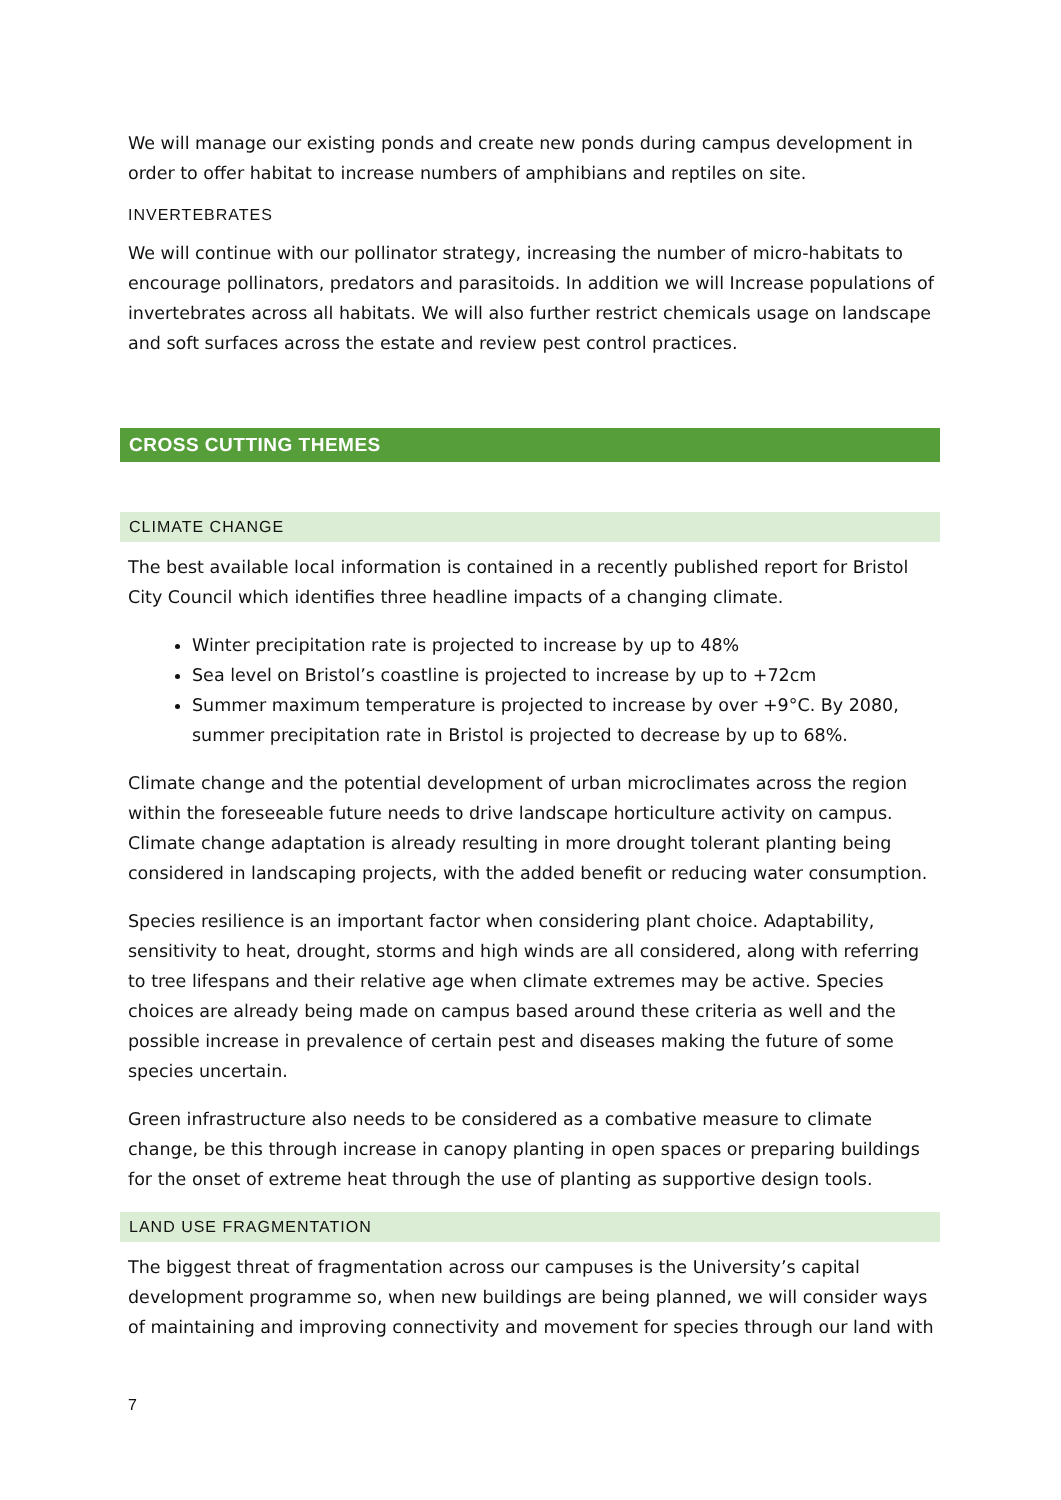We will manage our existing ponds and create new ponds during campus development in order to offer habitat to increase numbers of amphibians and reptiles on site.
INVERTEBRATES
We will continue with our pollinator strategy, increasing the number of micro-habitats to encourage pollinators, predators and parasitoids. In addition we will Increase populations of invertebrates across all habitats. We will also further restrict chemicals usage on landscape and soft surfaces across the estate and review pest control practices.
CROSS CUTTING THEMES
CLIMATE CHANGE
The best available local information is contained in a recently published report for Bristol City Council which identifies three headline impacts of a changing climate.
Winter precipitation rate is projected to increase by up to 48%
Sea level on Bristol’s coastline is projected to increase by up to +72cm
Summer maximum temperature is projected to increase by over +9°C. By 2080, summer precipitation rate in Bristol is projected to decrease by up to 68%.
Climate change and the potential development of urban microclimates across the region within the foreseeable future needs to drive landscape horticulture activity on campus. Climate change adaptation is already resulting in more drought tolerant planting being considered in landscaping projects, with the added benefit or reducing water consumption.
Species resilience is an important factor when considering plant choice. Adaptability, sensitivity to heat, drought, storms and high winds are all considered, along with referring to tree lifespans and their relative age when climate extremes may be active. Species choices are already being made on campus based around these criteria as well and the possible increase in prevalence of certain pest and diseases making the future of some species uncertain.
Green infrastructure also needs to be considered as a combative measure to climate change, be this through increase in canopy planting in open spaces or preparing buildings for the onset of extreme heat through the use of planting as supportive design tools.
LAND USE FRAGMENTATION
The biggest threat of fragmentation across our campuses is the University’s capital development programme so, when new buildings are being planned, we will consider ways of maintaining and improving connectivity and movement for species through our land with
7